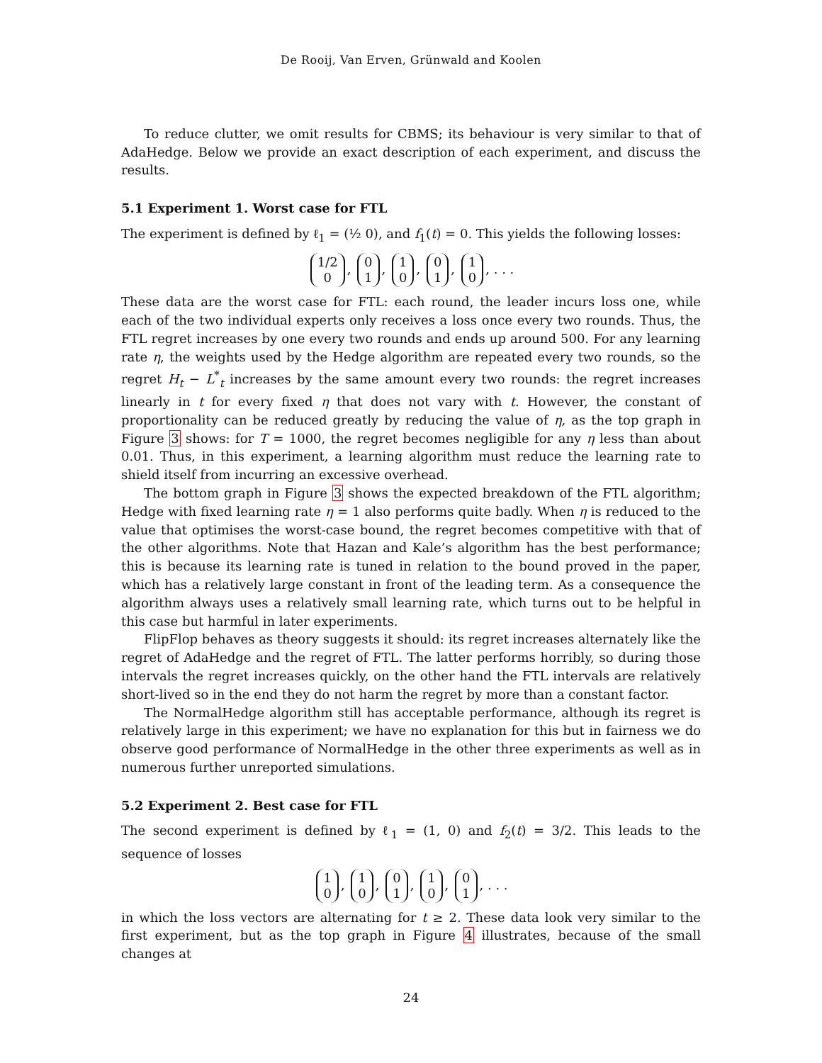De Rooij, Van Erven, Grünwald and Koolen
To reduce clutter, we omit results for CBMS; its behaviour is very similar to that of AdaHedge. Below we provide an exact description of each experiment, and discuss the results.
5.1 Experiment 1. Worst case for FTL
The experiment is defined by ℓ<sub>1</sub> = (½ 0), and f<sub>1</sub>(t) = 0. This yields the following losses:
1/2
0, 0
1, 1
0, 0
1, 1
0, . . .
These data are the worst case for FTL: each round, the leader incurs loss one, while each of the two individual experts only receives a loss once every two rounds. Thus, the FTL regret increases by one every two rounds and ends up around 500. For any learning rate η, the weights used by the Hedge algorithm are repeated every two rounds, so the regret H<sub>t</sub> − L<sup>*</sup><sub>t</sub> increases by the same amount every two rounds: the regret increases linearly in t for every fixed η that does not vary with t. However, the constant of proportionality can be reduced greatly by reducing the value of η, as the top graph in Figure 3 shows: for T = 1000, the regret becomes negligible for any η less than about 0.01. Thus, in this experiment, a learning algorithm must reduce the learning rate to shield itself from incurring an excessive overhead.
The bottom graph in Figure 3 shows the expected breakdown of the FTL algorithm; Hedge with fixed learning rate η = 1 also performs quite badly. When η is reduced to the value that optimises the worst-case bound, the regret becomes competitive with that of the other algorithms. Note that Hazan and Kale’s algorithm has the best performance; this is because its learning rate is tuned in relation to the bound proved in the paper, which has a relatively large constant in front of the leading term. As a consequence the algorithm always uses a relatively small learning rate, which turns out to be helpful in this case but harmful in later experiments.
FlipFlop behaves as theory suggests it should: its regret increases alternately like the regret of AdaHedge and the regret of FTL. The latter performs horribly, so during those intervals the regret increases quickly, on the other hand the FTL intervals are relatively short-lived so in the end they do not harm the regret by more than a constant factor.
The NormalHedge algorithm still has acceptable performance, although its regret is relatively large in this experiment; we have no explanation for this but in fairness we do observe good performance of NormalHedge in the other three experiments as well as in numerous further unreported simulations.
5.2 Experiment 2. Best case for FTL
The second experiment is defined by ℓ<sub>1</sub> = (1, 0) and f<sub>2</sub>(t) = 3/2. This leads to the sequence of losses
1
0, 1
0, 0
1, 1
0, 0
1, . . .
in which the loss vectors are alternating for t ≥ 2. These data look very similar to the first experiment, but as the top graph in Figure 4 illustrates, because of the small changes at
24